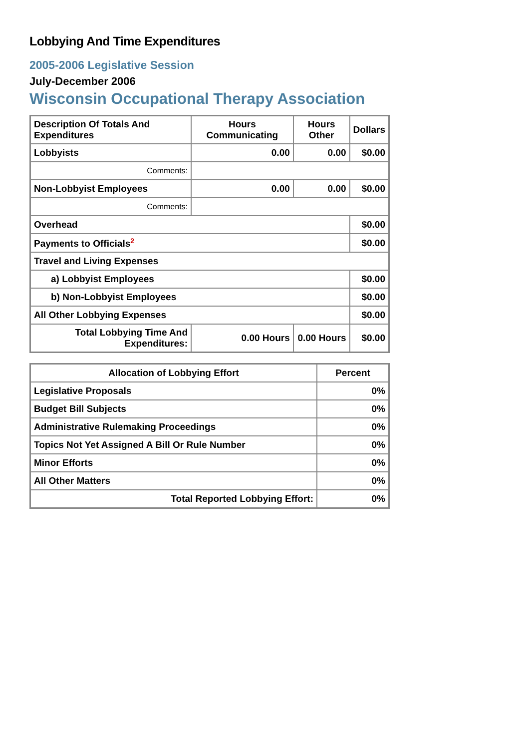Lobbying And Time Expenditures
2005-2006 Legislative Session
July-December 2006
Wisconsin Occupational Therapy Association
| Description Of Totals And Expenditures | Hours Communicating | Hours Other | Dollars |
| --- | --- | --- | --- |
| Lobbyists | 0.00 | 0.00 | $0.00 |
| Comments: | | | |
| Non-Lobbyist Employees | 0.00 | 0.00 | $0.00 |
| Comments: | | | |
| Overhead | | | $0.00 |
| Payments to Officials<sup>2</sup> | | | $0.00 |
| Travel and Living Expenses | | | |
| a) Lobbyist Employees | | | $0.00 |
| b) Non-Lobbyist Employees | | | $0.00 |
| All Other Lobbying Expenses | | | $0.00 |
| Total Lobbying Time And Expenditures: | 0.00 Hours | 0.00 Hours | $0.00 |
| Allocation of Lobbying Effort | Percent |
| --- | --- |
| Legislative Proposals | 0% |
| Budget Bill Subjects | 0% |
| Administrative Rulemaking Proceedings | 0% |
| Topics Not Yet Assigned A Bill Or Rule Number | 0% |
| Minor Efforts | 0% |
| All Other Matters | 0% |
| Total Reported Lobbying Effort: | 0% |